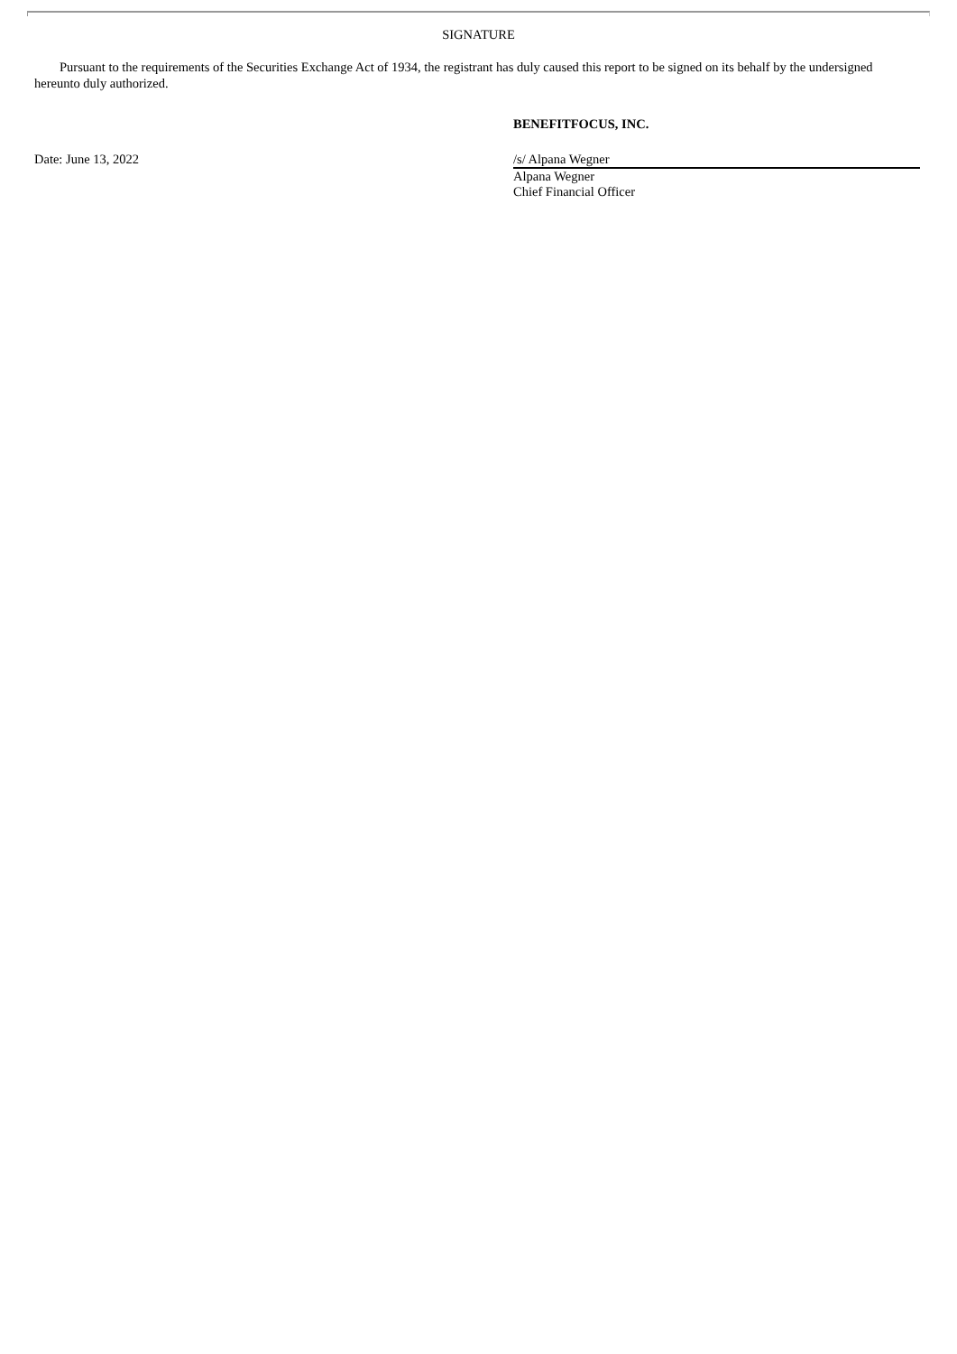SIGNATURE
Pursuant to the requirements of the Securities Exchange Act of 1934, the registrant has duly caused this report to be signed on its behalf by the undersigned hereunto duly authorized.
BENEFITFOCUS, INC.
Date: June 13, 2022 /s/ Alpana Wegner
Alpana Wegner
Chief Financial Officer